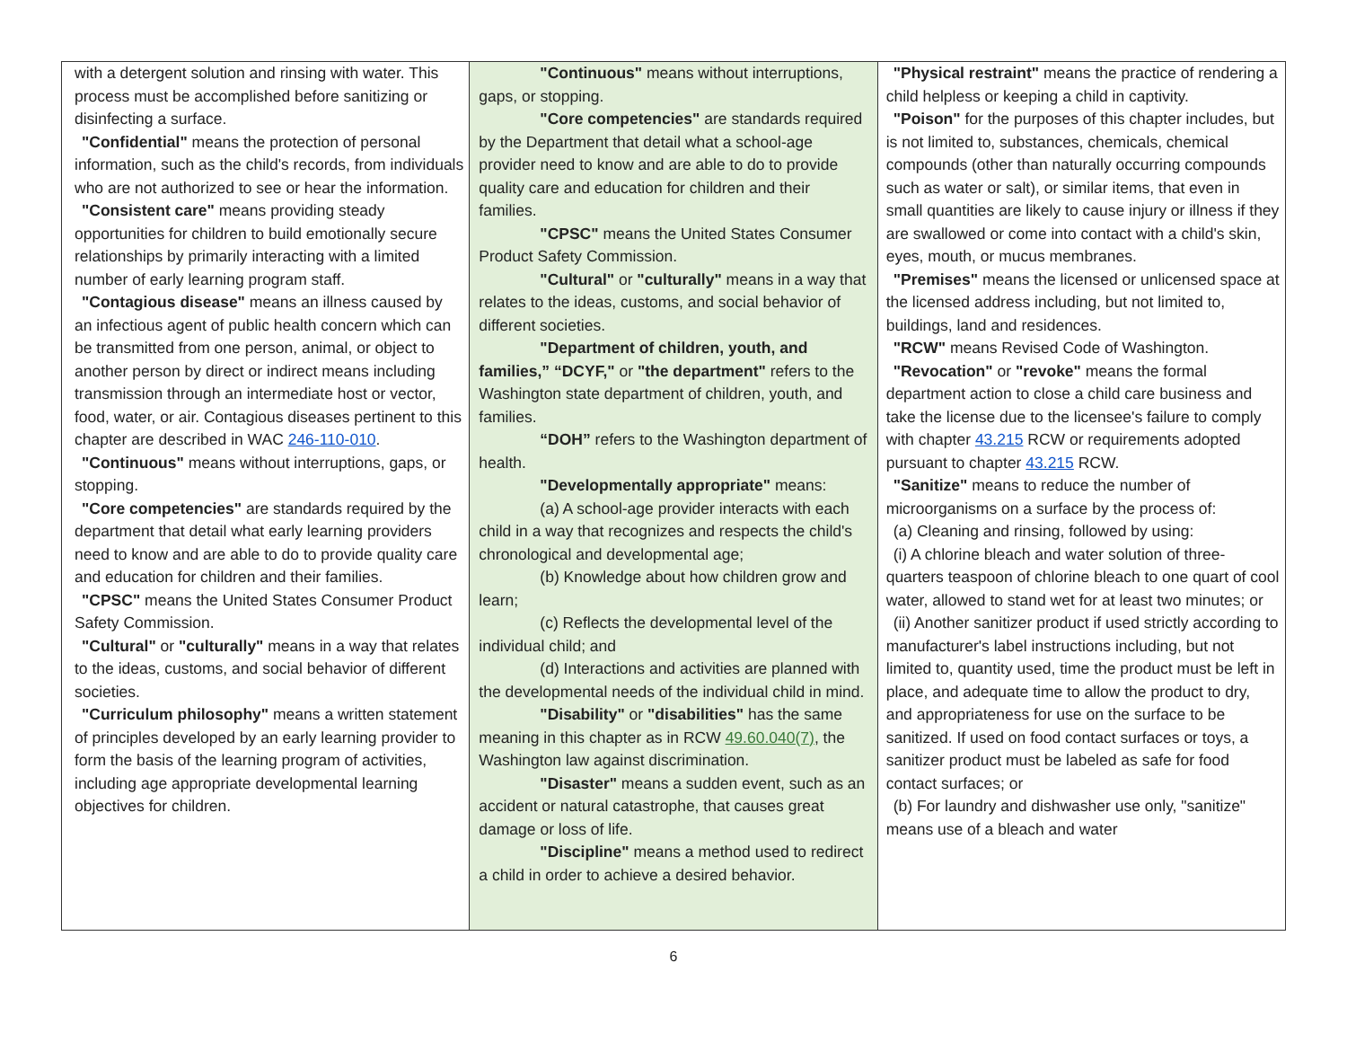| with a detergent solution and rinsing with water. This process must be accomplished before sanitizing or disinfecting a surface. "Confidential" means the protection of personal information, such as the child's records, from individuals who are not authorized to see or hear the information. "Consistent care" means providing steady opportunities for children to build emotionally secure relationships by primarily interacting with a limited number of early learning program staff. "Contagious disease" means an illness caused by an infectious agent of public health concern which can be transmitted from one person, animal, or object to another person by direct or indirect means including transmission through an intermediate host or vector, food, water, or air. Contagious diseases pertinent to this chapter are described in WAC 246-110-010 . "Continuous" means without interruptions, gaps, or stopping. "Core competencies" are standards required by the department that detail what early learning providers need to know and are able to do to provide quality care and education for children and their families. "CPSC" means the United States Consumer Product Safety Commission. "Cultural" or "culturally" means in a way that relates to the ideas, customs, and social behavior of different societies. "Curriculum philosophy" means a written statement of principles developed by an early learning provider to form the basis of the learning program of activities, including age appropriate developmental learning objectives for children. | "Continuous" means without interruptions, gaps, or stopping. "Core competencies" are standards required by the Department that detail what a school-age provider need to know and are able to do to provide quality care and education for children and their families. "CPSC" means the United States Consumer Product Safety Commission. "Cultural" or "culturally" means in a way that relates to the ideas, customs, and social behavior of different societies. "Department of children, youth, and families,” “DCYF," or "the department" refers to the Washington state department of children, youth, and families. “DOH” refers to the Washington department of health. "Developmentally appropriate" means: (a) A school-age provider interacts with each child in a way that recognizes and respects the child's chronological and developmental age; (b) Knowledge about how children grow and learn; (c) Reflects the developmental level of the individual child; and (d) Interactions and activities are planned with the developmental needs of the individual child in mind. "Disability" or "disabilities" has the same meaning in this chapter as in RCW 49.60.040(7) , the Washington law against discrimination. "Disaster" means a sudden event, such as an accident or natural catastrophe, that causes great damage or loss of life. "Discipline" means a method used to redirect a child in order to achieve a desired behavior. | "Physical restraint" means the practice of rendering a child helpless or keeping a child in captivity. "Poison" for the purposes of this chapter includes, but is not limited to, substances, chemicals, chemical compounds (other than naturally occurring compounds such as water or salt), or similar items, that even in small quantities are likely to cause injury or illness if they are swallowed or come into contact with a child's skin, eyes, mouth, or mucus membranes. "Premises" means the licensed or unlicensed space at the licensed address including, but not limited to, buildings, land and residences. "RCW" means Revised Code of Washington. "Revocation" or "revoke" means the formal department action to close a child care business and take the license due to the licensee's failure to comply with chapter 43.215 RCW or requirements adopted pursuant to chapter 43.215 RCW. "Sanitize" means to reduce the number of microorganisms on a surface by the process of: (a) Cleaning and rinsing, followed by using: (i) A chlorine bleach and water solution of three-quarters teaspoon of chlorine bleach to one quart of cool water, allowed to stand wet for at least two minutes; or (ii) Another sanitizer product if used strictly according to manufacturer's label instructions including, but not limited to, quantity used, time the product must be left in place, and adequate time to allow the product to dry, and appropriateness for use on the surface to be sanitized. If used on food contact surfaces or toys, a sanitizer product must be labeled as safe for food contact surfaces; or (b) For laundry and dishwasher use only, "sanitize" means use of a bleach and water |
6